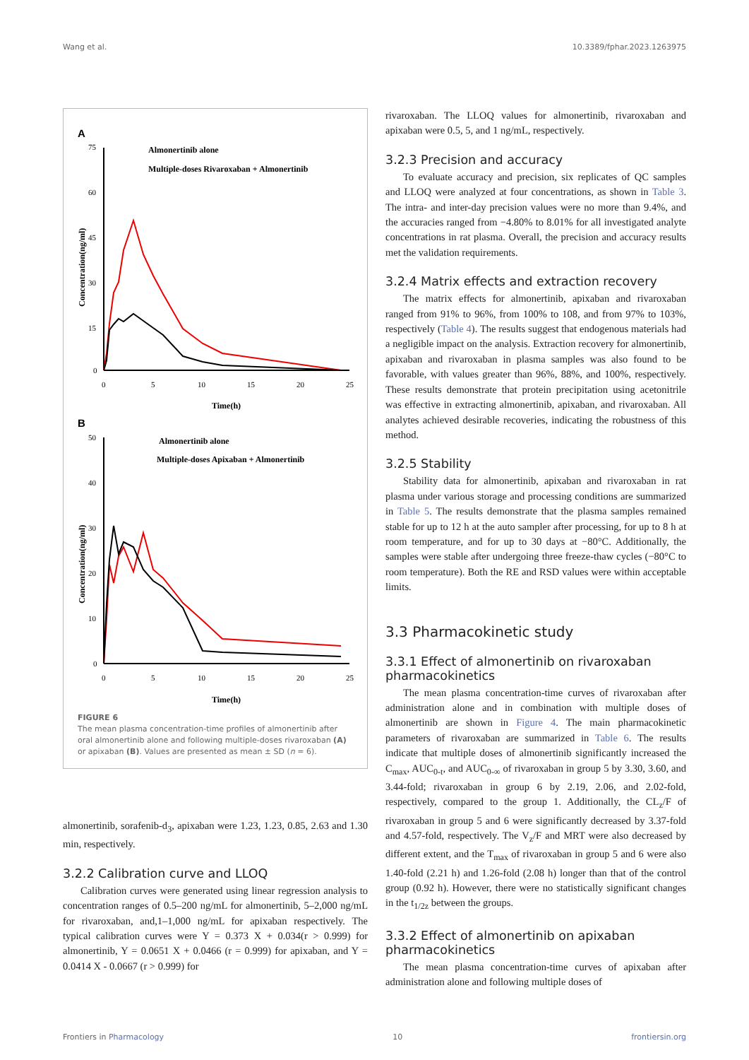Wang et al. 10.3389/fphar.2023.1263975
A
75
60
45
30
15
0
0
5
10
15
20
25
Time(h)
Concentration(ng/ml)
Almonertinib alone
Multiple-doses Rivaroxaban + Almonertinib
B
50
40
30
20
10
0
0
5
10
15
20
25
Time(h)
Concentration(ng/ml)
Almonertinib alone
Multiple-doses Apixaban + Almonertinib
FIGURE 6
The mean plasma concentration-time profiles of almonertinib after oral almonertinib alone and following multiple-doses rivaroxaban (A) or apixaban (B). Values are presented as mean ± SD (n = 6).
almonertinib, sorafenib-d<sub>3</sub>, apixaban were 1.23, 1.23, 0.85, 2.63 and 1.30 min, respectively.
3.2.2 Calibration curve and LLOQ
Calibration curves were generated using linear regression analysis to concentration ranges of 0.5–200 ng/mL for almonertinib, 5–2,000 ng/mL for rivaroxaban, and,1–1,000 ng/mL for apixaban respectively. The typical calibration curves were Y = 0.373 X + 0.034(r > 0.999) for almonertinib, Y = 0.0651 X + 0.0466 (r = 0.999) for apixaban, and Y = 0.0414 X - 0.0667 (r > 0.999) for
rivaroxaban. The LLOQ values for almonertinib, rivaroxaban and apixaban were 0.5, 5, and 1 ng/mL, respectively.
3.2.3 Precision and accuracy
To evaluate accuracy and precision, six replicates of QC samples and LLOQ were analyzed at four concentrations, as shown in Table 3. The intra- and inter-day precision values were no more than 9.4%, and the accuracies ranged from −4.80% to 8.01% for all investigated analyte concentrations in rat plasma. Overall, the precision and accuracy results met the validation requirements.
3.2.4 Matrix effects and extraction recovery
The matrix effects for almonertinib, apixaban and rivaroxaban ranged from 91% to 96%, from 100% to 108, and from 97% to 103%, respectively (Table 4). The results suggest that endogenous materials had a negligible impact on the analysis. Extraction recovery for almonertinib, apixaban and rivaroxaban in plasma samples was also found to be favorable, with values greater than 96%, 88%, and 100%, respectively. These results demonstrate that protein precipitation using acetonitrile was effective in extracting almonertinib, apixaban, and rivaroxaban. All analytes achieved desirable recoveries, indicating the robustness of this method.
3.2.5 Stability
Stability data for almonertinib, apixaban and rivaroxaban in rat plasma under various storage and processing conditions are summarized in Table 5. The results demonstrate that the plasma samples remained stable for up to 12 h at the auto sampler after processing, for up to 8 h at room temperature, and for up to 30 days at −80°C. Additionally, the samples were stable after undergoing three freeze-thaw cycles (−80°C to room temperature). Both the RE and RSD values were within acceptable limits.
3.3 Pharmacokinetic study
3.3.1 Effect of almonertinib on rivaroxaban pharmacokinetics
The mean plasma concentration-time curves of rivaroxaban after administration alone and in combination with multiple doses of almonertinib are shown in Figure 4. The main pharmacokinetic parameters of rivaroxaban are summarized in Table 6. The results indicate that multiple doses of almonertinib significantly increased the C<sub>max</sub>, AUC<sub>0-t</sub>, and AUC<sub>0-∞</sub> of rivaroxaban in group 5 by 3.30, 3.60, and 3.44-fold; rivaroxaban in group 6 by 2.19, 2.06, and 2.02-fold, respectively, compared to the group 1. Additionally, the CL<sub>z</sub>/F of rivaroxaban in group 5 and 6 were significantly decreased by 3.37-fold and 4.57-fold, respectively. The V<sub>z</sub>/F and MRT were also decreased by different extent, and the T<sub>max</sub> of rivaroxaban in group 5 and 6 were also 1.40-fold (2.21 h) and 1.26-fold (2.08 h) longer than that of the control group (0.92 h). However, there were no statistically significant changes in the t<sub>1/2z</sub> between the groups.
3.3.2 Effect of almonertinib on apixaban pharmacokinetics
The mean plasma concentration-time curves of apixaban after administration alone and following multiple doses of
Frontiers in Pharmacology 10 frontiersin.org